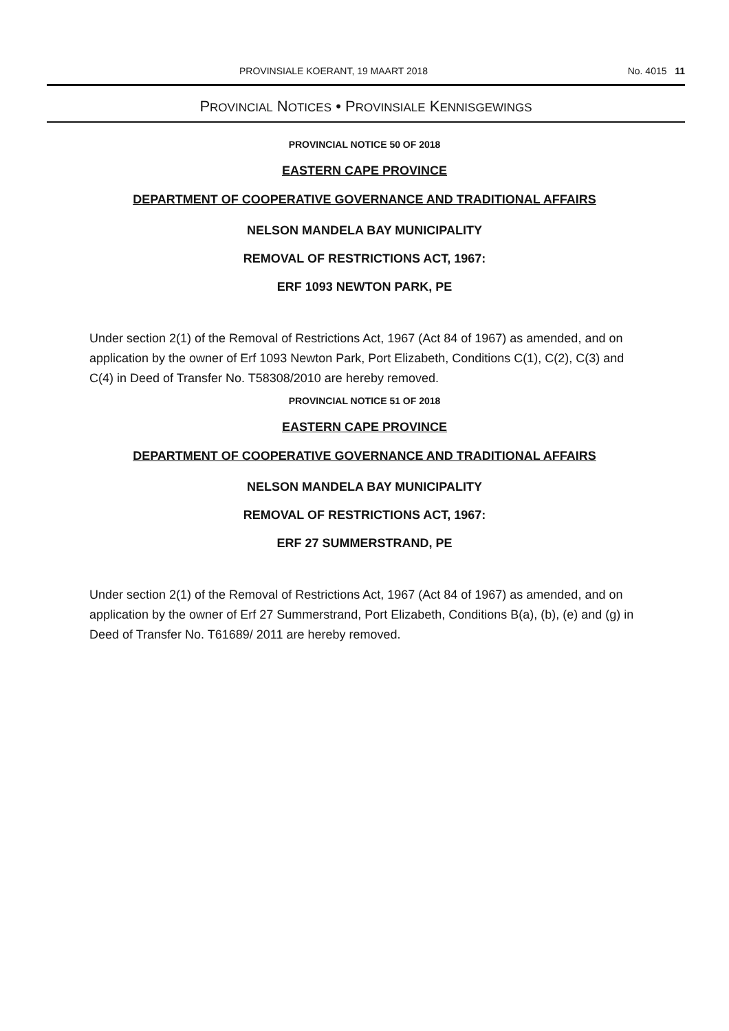PROVINSIALE KOERANT, 19 MAART 2018 No. 4015 11
PROVINCIAL NOTICES • PROVINSIALE KENNISGEWINGS
PROVINCIAL NOTICE 50 OF 2018
EASTERN CAPE PROVINCE
DEPARTMENT OF COOPERATIVE GOVERNANCE AND TRADITIONAL AFFAIRS
NELSON MANDELA BAY MUNICIPALITY
REMOVAL OF RESTRICTIONS ACT, 1967:
ERF 1093 NEWTON PARK, PE
Under section 2(1) of the Removal of Restrictions Act, 1967 (Act 84 of 1967) as amended, and on application by the owner of Erf 1093 Newton Park, Port Elizabeth, Conditions C(1), C(2), C(3) and C(4) in Deed of Transfer No. T58308/2010 are hereby removed.
PROVINCIAL NOTICE 51 OF 2018
EASTERN CAPE PROVINCE
DEPARTMENT OF COOPERATIVE GOVERNANCE AND TRADITIONAL AFFAIRS
NELSON MANDELA BAY MUNICIPALITY
REMOVAL OF RESTRICTIONS ACT, 1967:
ERF 27 SUMMERSTRAND, PE
Under section 2(1) of the Removal of Restrictions Act, 1967 (Act 84 of 1967) as amended, and on application by the owner of Erf 27 Summerstrand, Port Elizabeth, Conditions B(a), (b), (e) and (g) in Deed of Transfer No. T61689/ 2011 are hereby removed.